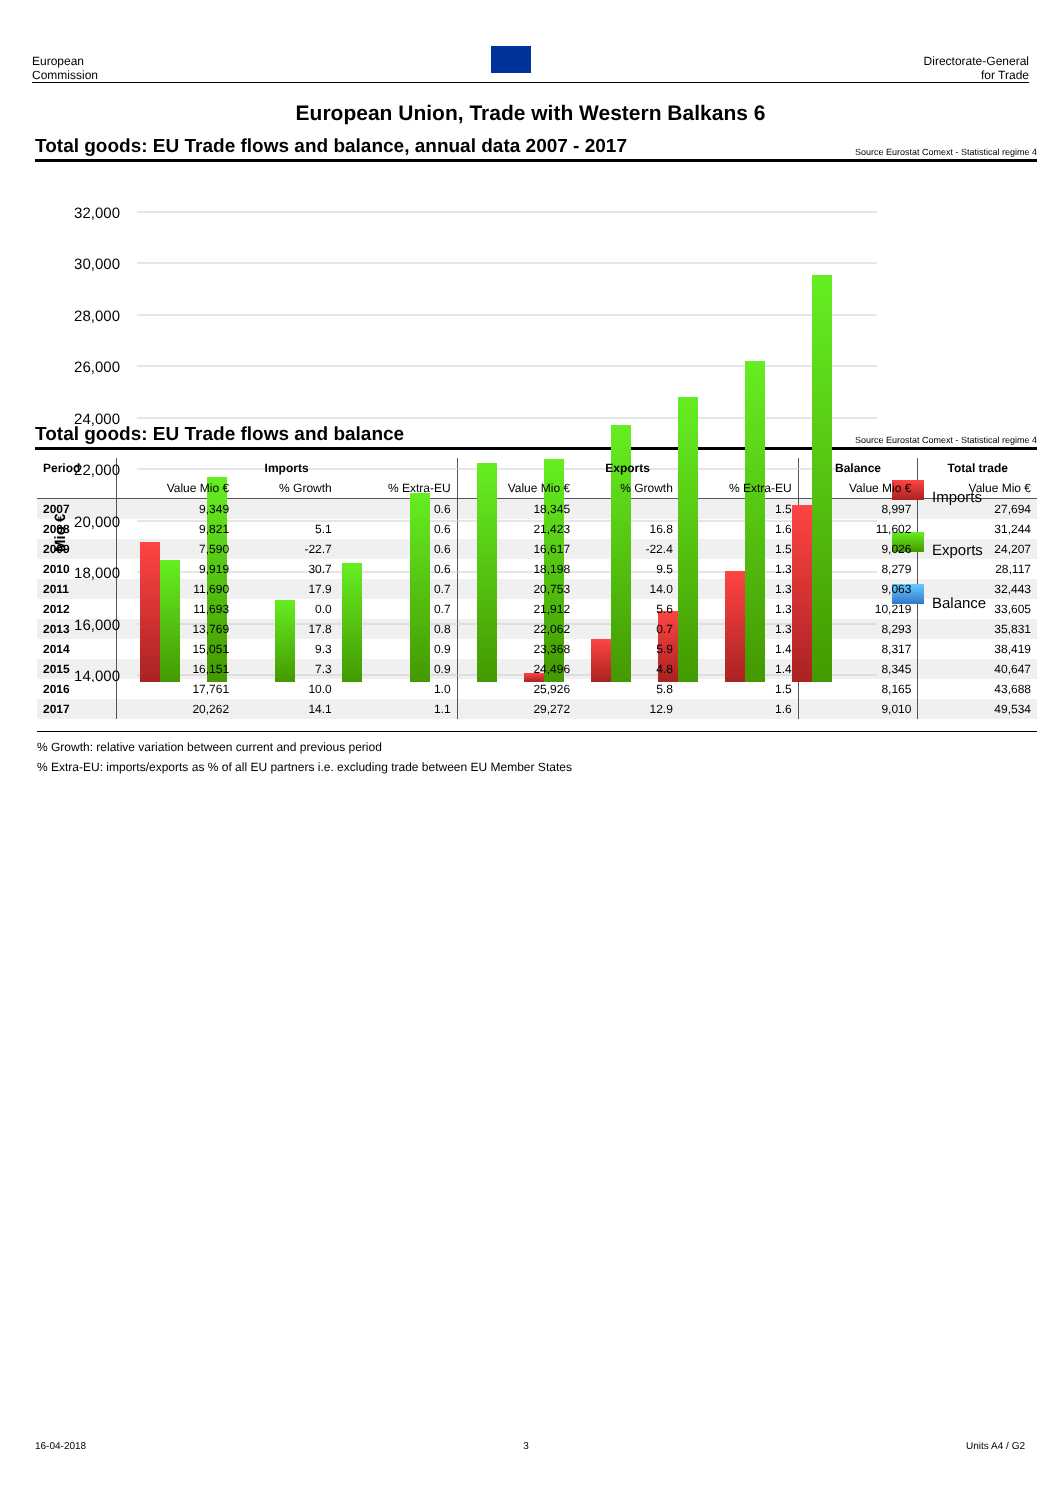European
Commission
Directorate-General
for Trade
European Union, Trade with Western Balkans 6
Total goods: EU Trade flows and balance, annual data 2007 - 2017 Source Eurostat Comext - Statistical regime 4
32,000
30,000
28,000
26,000
24,000
22,000
20,000
18,000
16,000
14,000
Mio €
Imports
Exports
Balance
2007 2008 2009 2010 2011 2012 2013 2014 2015 2016 2017
Total goods: EU Trade flows and balance Source Eurostat Comext - Statistical regime 4
| Period | Imports | | | Exports | | | Balance | Total trade |
| --- | --- | --- | --- | --- | --- | --- | --- | --- |
| | Value Mio € | % Growth | % Extra-EU | Value Mio € | % Growth | % Extra-EU | Value Mio € | Value Mio € |
| 2007 | 9,349 | | 0.6 | 18,345 | | 1.5 | 8,997 | 27,694 |
| 2008 | 9,821 | 5.1 | 0.6 | 21,423 | 16.8 | 1.6 | 11,602 | 31,244 |
| 2009 | 7,590 | -22.7 | 0.6 | 16,617 | -22.4 | 1.5 | 9,026 | 24,207 |
| 2010 | 9,919 | 30.7 | 0.6 | 18,198 | 9.5 | 1.3 | 8,279 | 28,117 |
| 2011 | 11,690 | 17.9 | 0.7 | 20,753 | 14.0 | 1.3 | 9,063 | 32,443 |
| 2012 | 11,693 | 0.0 | 0.7 | 21,912 | 5.6 | 1.3 | 10,219 | 33,605 |
| 2013 | 13,769 | 17.8 | 0.8 | 22,062 | 0.7 | 1.3 | 8,293 | 35,831 |
| 2014 | 15,051 | 9.3 | 0.9 | 23,368 | 5.9 | 1.4 | 8,317 | 38,419 |
| 2015 | 16,151 | 7.3 | 0.9 | 24,496 | 4.8 | 1.4 | 8,345 | 40,647 |
| 2016 | 17,761 | 10.0 | 1.0 | 25,926 | 5.8 | 1.5 | 8,165 | 43,688 |
| 2017 | 20,262 | 14.1 | 1.1 | 29,272 | 12.9 | 1.6 | 9,010 | 49,534 |
% Growth: relative variation between current and previous period
% Extra-EU: imports/exports as % of all EU partners i.e. excluding trade between EU Member States
16-04-2018 3 Units A4 / G2